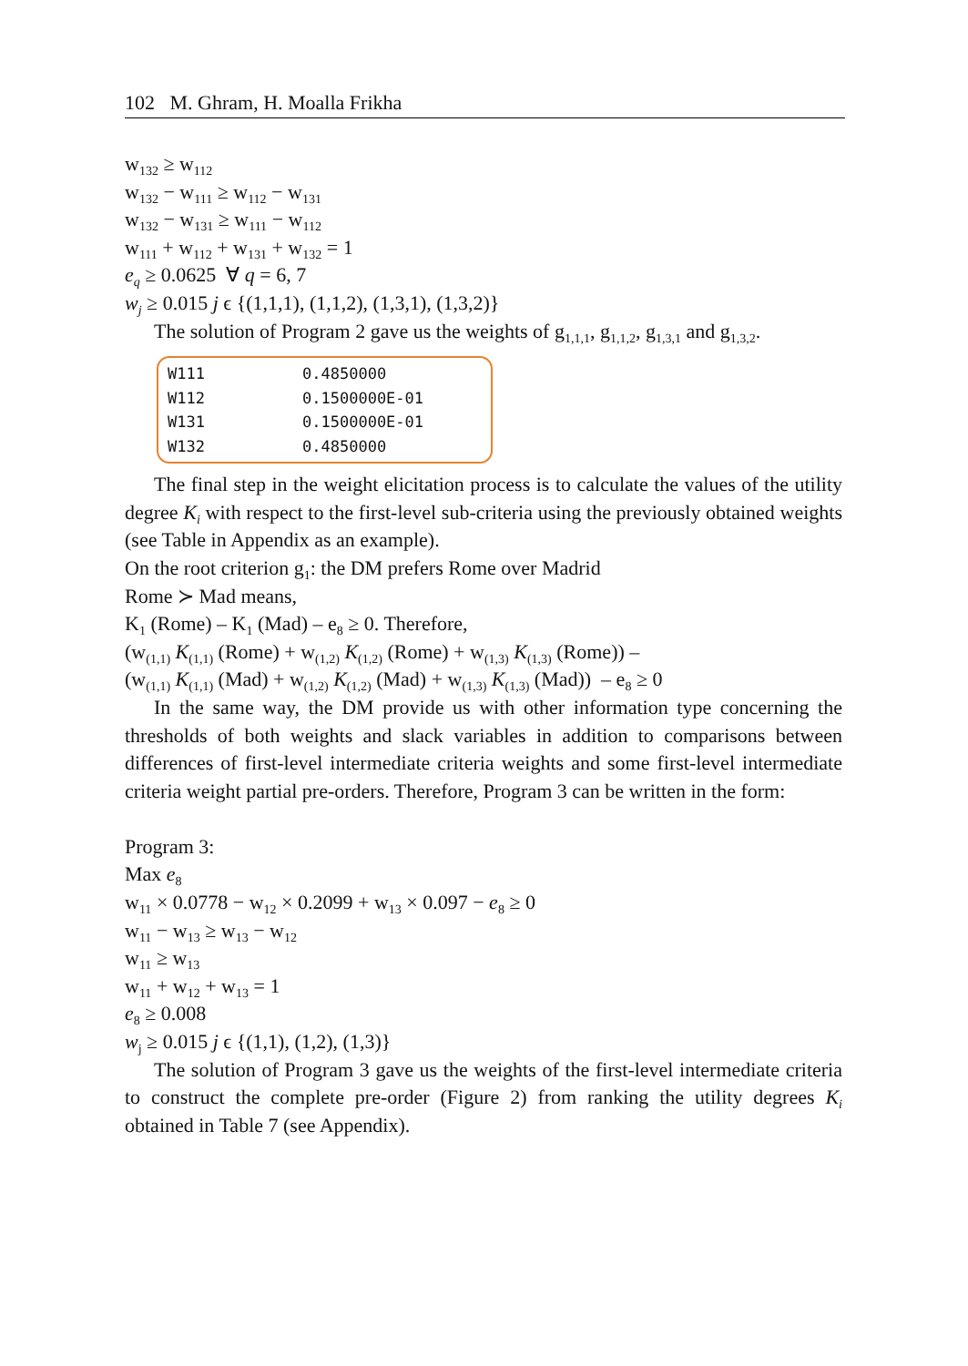102 M. Ghram, H. Moalla Frikha
w<sub>132</sub> ≥ w<sub>112</sub>
w<sub>132</sub> − w<sub>111</sub> ≥ w<sub>112</sub> − w<sub>131</sub>
w<sub>132</sub> − w<sub>131</sub> ≥ w<sub>111</sub> − w<sub>112</sub>
w<sub>111</sub> + w<sub>112</sub> + w<sub>131</sub> + w<sub>132</sub> = 1
e<sub>q</sub> ≥ 0.0625 ∀ q = 6, 7
w<sub>j</sub> ≥ 0.015 j ϵ {(1,1,1), (1,1,2), (1,3,1), (1,3,2)}
The solution of Program 2 gave us the weights of g<sub>1,1,1</sub>, g<sub>1,1,2</sub>, g<sub>1,3,1</sub> and g<sub>1,3,2</sub>.
| W111 | 0.4850000 |
| W112 | 0.1500000E-01 |
| W131 | 0.1500000E-01 |
| W132 | 0.4850000 |
The final step in the weight elicitation process is to calculate the values of the utility degree K<sub>i</sub> with respect to the first-level sub-criteria using the previously obtained weights (see Table in Appendix as an example).
On the root criterion g<sub>1</sub>: the DM prefers Rome over Madrid
Rome ≻ Mad means,
K<sub>1</sub> (Rome) – K<sub>1</sub> (Mad) – e<sub>8</sub> ≥ 0. Therefore,
(w<sub>(1,1)</sub> K<sub>(1,1)</sub> (Rome) + w<sub>(1,2)</sub> K<sub>(1,2)</sub> (Rome) + w<sub>(1,3)</sub> K<sub>(1,3)</sub> (Rome)) –
(w<sub>(1,1)</sub> K<sub>(1,1)</sub> (Mad) + w<sub>(1,2)</sub> K<sub>(1,2)</sub> (Mad) + w<sub>(1,3)</sub> K<sub>(1,3)</sub> (Mad)) – e<sub>8</sub> ≥ 0
In the same way, the DM provide us with other information type concerning the thresholds of both weights and slack variables in addition to comparisons between differences of first-level intermediate criteria weights and some first-level intermediate criteria weight partial pre-orders. Therefore, Program 3 can be written in the form:
Program 3:
Max e<sub>8</sub>
w<sub>11</sub> × 0.0778 − w<sub>12</sub> × 0.2099 + w<sub>13</sub> × 0.097 − e<sub>8</sub> ≥ 0
w<sub>11</sub> − w<sub>13</sub> ≥ w<sub>13</sub> − w<sub>12</sub>
w<sub>11</sub> ≥ w<sub>13</sub>
w<sub>11</sub> + w<sub>12</sub> + w<sub>13</sub> = 1
e<sub>8</sub> ≥ 0.008
w<sub>j</sub> ≥ 0.015 j ϵ {(1,1), (1,2), (1,3)}
The solution of Program 3 gave us the weights of the first-level intermediate criteria to construct the complete pre-order (Figure 2) from ranking the utility degrees K<sub>i</sub> obtained in Table 7 (see Appendix).